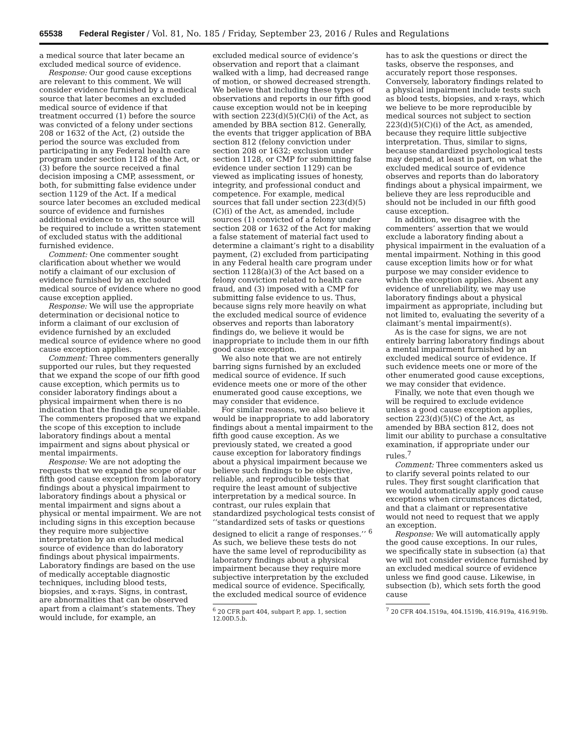65538 Federal Register / Vol. 81, No. 185 / Friday, September 23, 2016 / Rules and Regulations
a medical source that later became an excluded medical source of evidence.
Response: Our good cause exceptions are relevant to this comment. We will consider evidence furnished by a medical source that later becomes an excluded medical source of evidence if that treatment occurred (1) before the source was convicted of a felony under sections 208 or 1632 of the Act, (2) outside the period the source was excluded from participating in any Federal health care program under section 1128 of the Act, or (3) before the source received a final decision imposing a CMP, assessment, or both, for submitting false evidence under section 1129 of the Act. If a medical source later becomes an excluded medical source of evidence and furnishes additional evidence to us, the source will be required to include a written statement of excluded status with the additional furnished evidence.
Comment: One commenter sought clarification about whether we would notify a claimant of our exclusion of evidence furnished by an excluded medical source of evidence where no good cause exception applied.
Response: We will use the appropriate determination or decisional notice to inform a claimant of our exclusion of evidence furnished by an excluded medical source of evidence where no good cause exception applies.
Comment: Three commenters generally supported our rules, but they requested that we expand the scope of our fifth good cause exception, which permits us to consider laboratory findings about a physical impairment when there is no indication that the findings are unreliable. The commenters proposed that we expand the scope of this exception to include laboratory findings about a mental impairment and signs about physical or mental impairments.
Response: We are not adopting the requests that we expand the scope of our fifth good cause exception from laboratory findings about a physical impairment to laboratory findings about a physical or mental impairment and signs about a physical or mental impairment. We are not including signs in this exception because they require more subjective interpretation by an excluded medical source of evidence than do laboratory findings about physical impairments. Laboratory findings are based on the use of medically acceptable diagnostic techniques, including blood tests, biopsies, and x-rays. Signs, in contrast, are abnormalities that can be observed apart from a claimant’s statements. They would include, for example, an
excluded medical source of evidence’s observation and report that a claimant walked with a limp, had decreased range of motion, or showed decreased strength. We believe that including these types of observations and reports in our fifth good cause exception would not be in keeping with section 223(d)(5)(C)(i) of the Act, as amended by BBA section 812. Generally, the events that trigger application of BBA section 812 (felony conviction under section 208 or 1632; exclusion under section 1128, or CMP for submitting false evidence under section 1129) can be viewed as implicating issues of honesty, integrity, and professional conduct and competence. For example, medical sources that fall under section 223(d)(5)(C)(i) of the Act, as amended, include sources (1) convicted of a felony under section 208 or 1632 of the Act for making a false statement of material fact used to determine a claimant’s right to a disability payment, (2) excluded from participating in any Federal health care program under section 1128(a)(3) of the Act based on a felony conviction related to health care fraud, and (3) imposed with a CMP for submitting false evidence to us. Thus, because signs rely more heavily on what the excluded medical source of evidence observes and reports than laboratory findings do, we believe it would be inappropriate to include them in our fifth good cause exception.
We also note that we are not entirely barring signs furnished by an excluded medical source of evidence. If such evidence meets one or more of the other enumerated good cause exceptions, we may consider that evidence.
For similar reasons, we also believe it would be inappropriate to add laboratory findings about a mental impairment to the fifth good cause exception. As we previously stated, we created a good cause exception for laboratory findings about a physical impairment because we believe such findings to be objective, reliable, and reproducible tests that require the least amount of subjective interpretation by a medical source. In contrast, our rules explain that standardized psychological tests consist of ‘‘standardized sets of tasks or questions designed to elicit a range of responses.’’ <sup>6</sup> As such, we believe these tests do not have the same level of reproducibility as laboratory findings about a physical impairment because they require more subjective interpretation by the excluded medical source of evidence. Specifically, the excluded medical source of evidence
<sup>6</sup> 20 CFR part 404, subpart P, app. 1, section 12.00D.5.b.
has to ask the questions or direct the tasks, observe the responses, and accurately report those responses. Conversely, laboratory findings related to a physical impairment include tests such as blood tests, biopsies, and x-rays, which we believe to be more reproducible by medical sources not subject to section 223(d)(5)(C)(i) of the Act, as amended, because they require little subjective interpretation. Thus, similar to signs, because standardized psychological tests may depend, at least in part, on what the excluded medical source of evidence observes and reports than do laboratory findings about a physical impairment, we believe they are less reproducible and should not be included in our fifth good cause exception.
In addition, we disagree with the commenters’ assertion that we would exclude a laboratory finding about a physical impairment in the evaluation of a mental impairment. Nothing in this good cause exception limits how or for what purpose we may consider evidence to which the exception applies. Absent any evidence of unreliability, we may use laboratory findings about a physical impairment as appropriate, including but not limited to, evaluating the severity of a claimant’s mental impairment(s).
As is the case for signs, we are not entirely barring laboratory findings about a mental impairment furnished by an excluded medical source of evidence. If such evidence meets one or more of the other enumerated good cause exceptions, we may consider that evidence.
Finally, we note that even though we will be required to exclude evidence unless a good cause exception applies, section 223(d)(5)(C) of the Act, as amended by BBA section 812, does not limit our ability to purchase a consultative examination, if appropriate under our rules.<sup>7</sup>
Comment: Three commenters asked us to clarify several points related to our rules. They first sought clarification that we would automatically apply good cause exceptions when circumstances dictated, and that a claimant or representative would not need to request that we apply an exception.
Response: We will automatically apply the good cause exceptions. In our rules, we specifically state in subsection (a) that we will not consider evidence furnished by an excluded medical source of evidence unless we find good cause. Likewise, in subsection (b), which sets forth the good cause
<sup>7</sup> 20 CFR 404.1519a, 404.1519b, 416.919a, 416.919b.